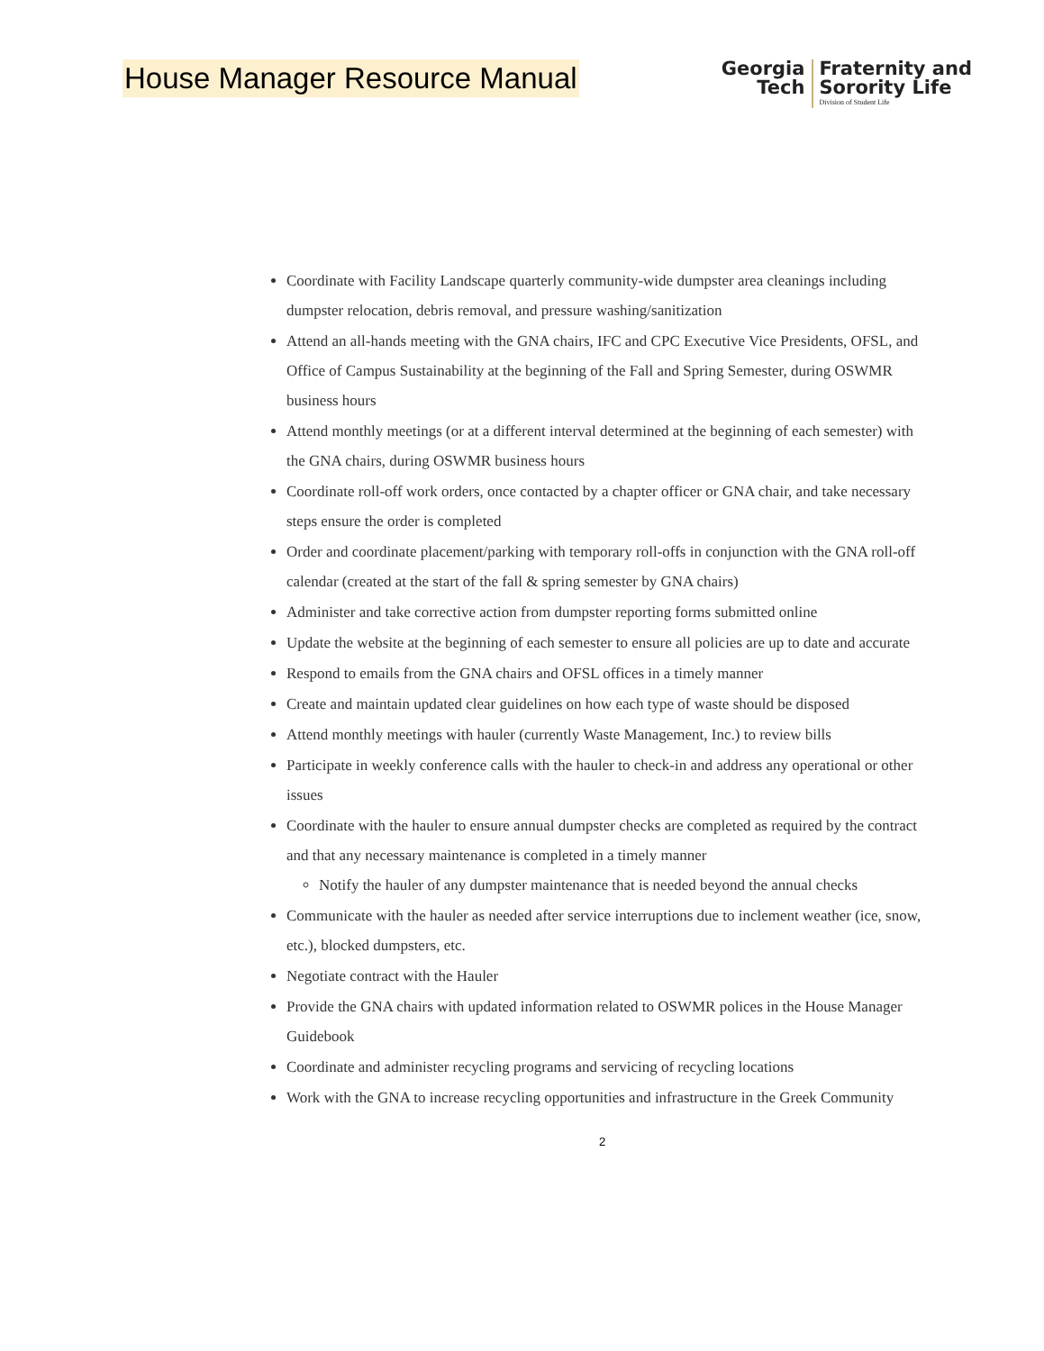House Manager Resource Manual
Georgia
Tech
Fraternity and
Sorority Life
Division of Student Life
Coordinate with Facility Landscape quarterly community-wide dumpster area cleanings including dumpster relocation, debris removal, and pressure washing/sanitization
Attend an all-hands meeting with the GNA chairs, IFC and CPC Executive Vice Presidents, OFSL, and Office of Campus Sustainability at the beginning of the Fall and Spring Semester, during OSWMR business hours
Attend monthly meetings (or at a different interval determined at the beginning of each semester) with the GNA chairs, during OSWMR business hours
Coordinate roll-off work orders, once contacted by a chapter officer or GNA chair, and take necessary steps ensure the order is completed
Order and coordinate placement/parking with temporary roll-offs in conjunction with the GNA roll-off calendar (created at the start of the fall & spring semester by GNA chairs)
Administer and take corrective action from dumpster reporting forms submitted online
Update the website at the beginning of each semester to ensure all policies are up to date and accurate
Respond to emails from the GNA chairs and OFSL offices in a timely manner
Create and maintain updated clear guidelines on how each type of waste should be disposed
Attend monthly meetings with hauler (currently Waste Management, Inc.) to review bills
Participate in weekly conference calls with the hauler to check-in and address any operational or other issues
Coordinate with the hauler to ensure annual dumpster checks are completed as required by the contract and that any necessary maintenance is completed in a timely manner
Notify the hauler of any dumpster maintenance that is needed beyond the annual checks
Communicate with the hauler as needed after service interruptions due to inclement weather (ice, snow, etc.), blocked dumpsters, etc.
Negotiate contract with the Hauler
Provide the GNA chairs with updated information related to OSWMR polices in the House Manager Guidebook
Coordinate and administer recycling programs and servicing of recycling locations
Work with the GNA to increase recycling opportunities and infrastructure in the Greek Community
2